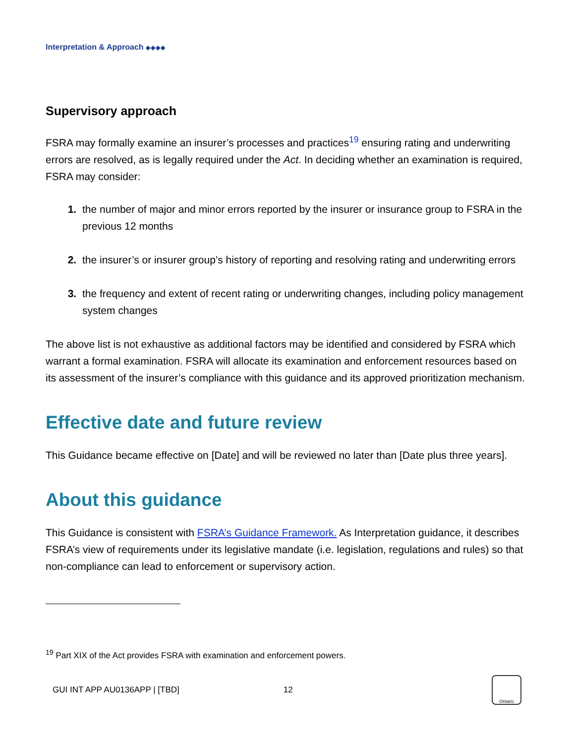Interpretation & Approach ◆◆◆◆
Supervisory approach
FSRA may formally examine an insurer’s processes and practices<sup>19</sup> ensuring rating and underwriting errors are resolved, as is legally required under the Act. In deciding whether an examination is required, FSRA may consider:
the number of major and minor errors reported by the insurer or insurance group to FSRA in the previous 12 months
the insurer’s or insurer group’s history of reporting and resolving rating and underwriting errors
the frequency and extent of recent rating or underwriting changes, including policy management system changes
The above list is not exhaustive as additional factors may be identified and considered by FSRA which warrant a formal examination. FSRA will allocate its examination and enforcement resources based on its assessment of the insurer’s compliance with this guidance and its approved prioritization mechanism.
Effective date and future review
This Guidance became effective on [Date] and will be reviewed no later than [Date plus three years].
About this guidance
This Guidance is consistent with FSRA’s Guidance Framework. As Interpretation guidance, it describes FSRA’s view of requirements under its legislative mandate (i.e. legislation, regulations and rules) so that non-compliance can lead to enforcement or supervisory action.
<sup>19</sup> Part XIX of the Act provides FSRA with examination and enforcement powers.
GUI INT APP AU0136APP | [TBD] 12 Ontario